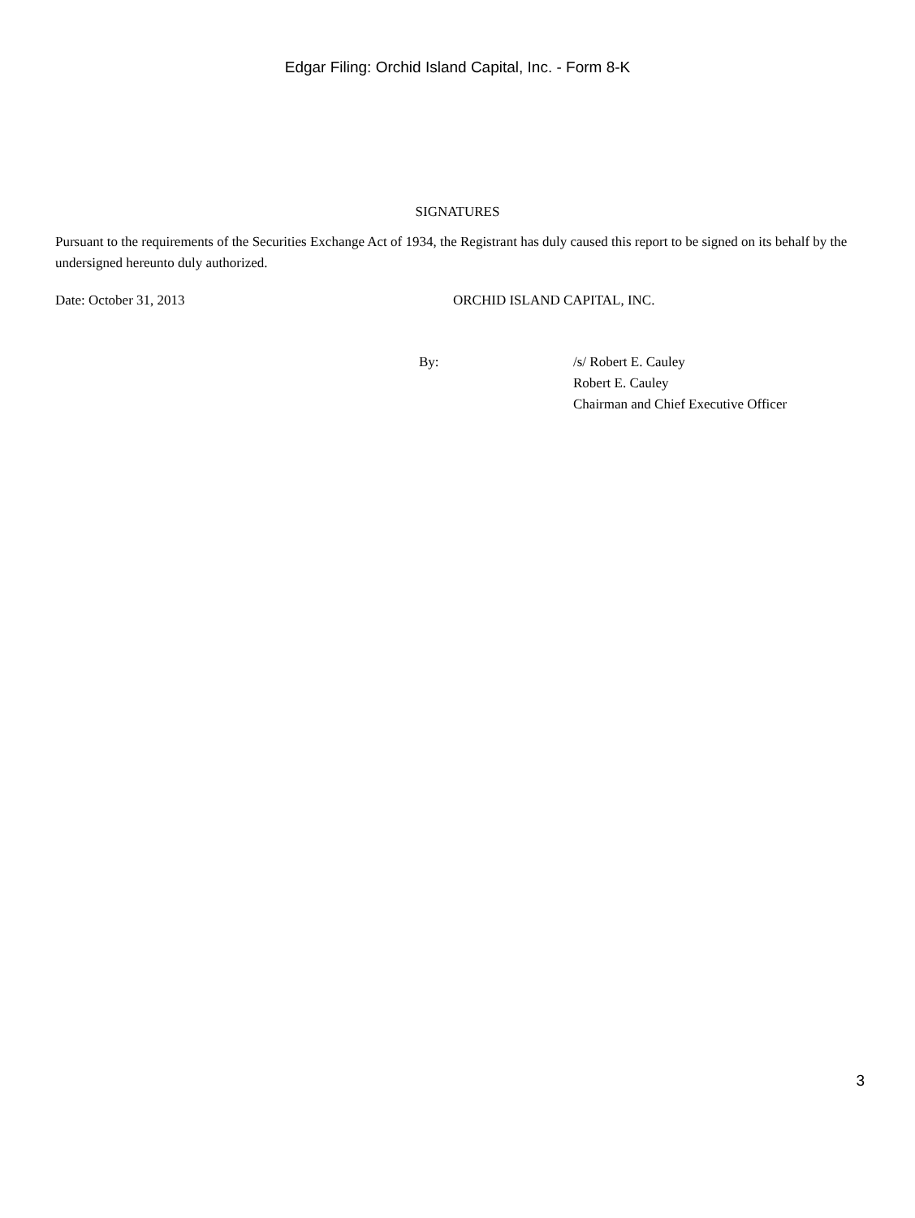Edgar Filing: Orchid Island Capital, Inc. - Form 8-K
SIGNATURES
Pursuant to the requirements of the Securities Exchange Act of 1934, the Registrant has duly caused this report to be signed on its behalf by the undersigned hereunto duly authorized.
Date: October 31, 2013 ORCHID ISLAND CAPITAL, INC.
By: /s/ Robert E. Cauley
Robert E. Cauley
Chairman and Chief Executive Officer
3